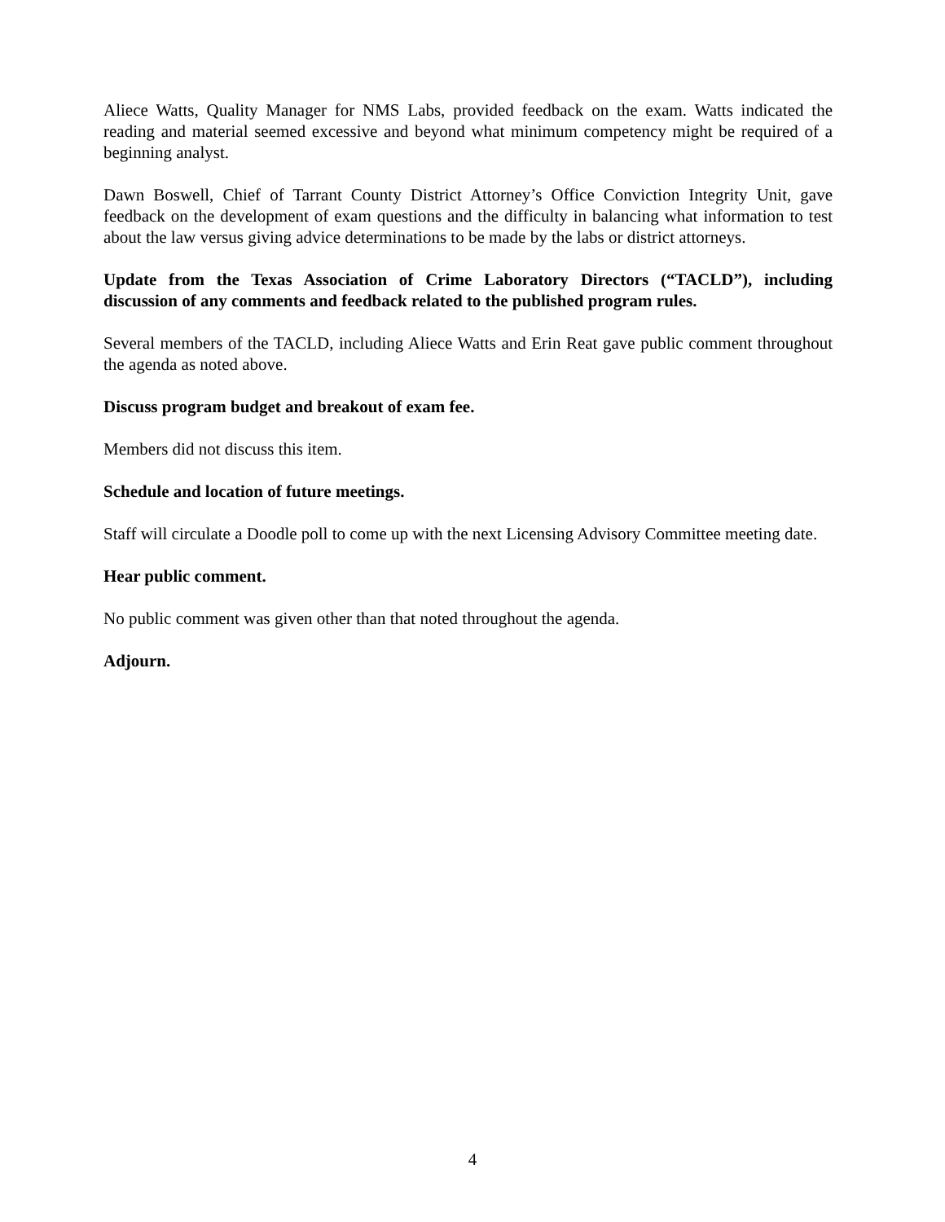Aliece Watts, Quality Manager for NMS Labs, provided feedback on the exam. Watts indicated the reading and material seemed excessive and beyond what minimum competency might be required of a beginning analyst.
Dawn Boswell, Chief of Tarrant County District Attorney’s Office Conviction Integrity Unit, gave feedback on the development of exam questions and the difficulty in balancing what information to test about the law versus giving advice determinations to be made by the labs or district attorneys.
Update from the Texas Association of Crime Laboratory Directors (“TACLD”), including discussion of any comments and feedback related to the published program rules.
Several members of the TACLD, including Aliece Watts and Erin Reat gave public comment throughout the agenda as noted above.
Discuss program budget and breakout of exam fee.
Members did not discuss this item.
Schedule and location of future meetings.
Staff will circulate a Doodle poll to come up with the next Licensing Advisory Committee meeting date.
Hear public comment.
No public comment was given other than that noted throughout the agenda.
Adjourn.
4